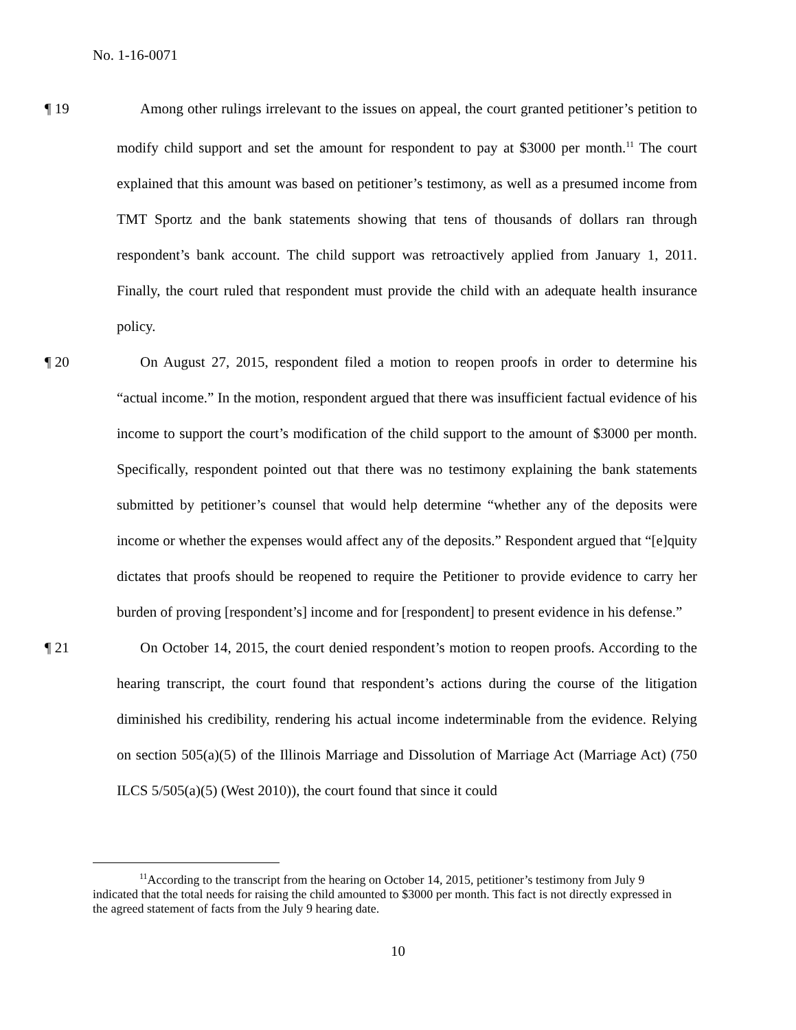No. 1-16-0071
¶ 19 Among other rulings irrelevant to the issues on appeal, the court granted petitioner’s petition to modify child support and set the amount for respondent to pay at $3000 per month.<sup>11</sup> The court explained that this amount was based on petitioner’s testimony, as well as a presumed income from TMT Sportz and the bank statements showing that tens of thousands of dollars ran through respondent’s bank account. The child support was retroactively applied from January 1, 2011. Finally, the court ruled that respondent must provide the child with an adequate health insurance policy.
¶ 20 On August 27, 2015, respondent filed a motion to reopen proofs in order to determine his “actual income.” In the motion, respondent argued that there was insufficient factual evidence of his income to support the court’s modification of the child support to the amount of $3000 per month. Specifically, respondent pointed out that there was no testimony explaining the bank statements submitted by petitioner’s counsel that would help determine “whether any of the deposits were income or whether the expenses would affect any of the deposits.” Respondent argued that “[e]quity dictates that proofs should be reopened to require the Petitioner to provide evidence to carry her burden of proving [respondent’s] income and for [respondent] to present evidence in his defense.”
¶ 21 On October 14, 2015, the court denied respondent’s motion to reopen proofs. According to the hearing transcript, the court found that respondent’s actions during the course of the litigation diminished his credibility, rendering his actual income indeterminable from the evidence. Relying on section 505(a)(5) of the Illinois Marriage and Dissolution of Marriage Act (Marriage Act) (750 ILCS 5/505(a)(5) (West 2010)), the court found that since it could
<sup>11</sup> According to the transcript from the hearing on October 14, 2015, petitioner’s testimony from July 9 indicated that the total needs for raising the child amounted to $3000 per month. This fact is not directly expressed in the agreed statement of facts from the July 9 hearing date.
10